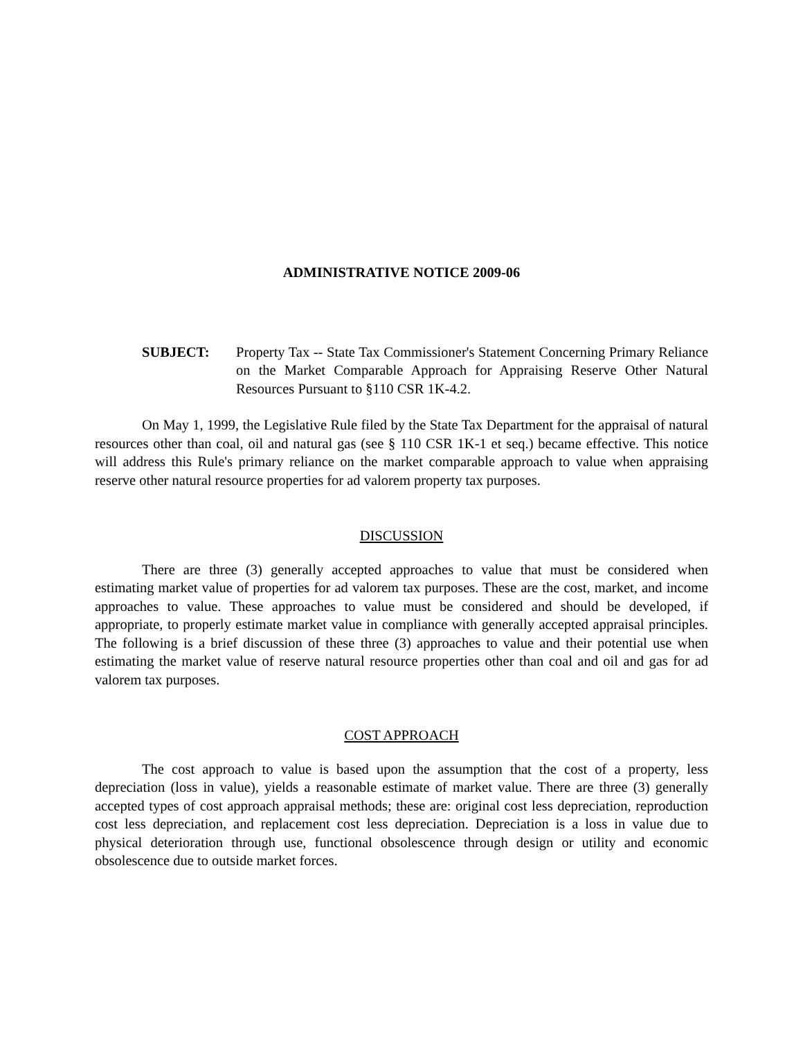ADMINISTRATIVE NOTICE 2009-06
SUBJECT: Property Tax -- State Tax Commissioner's Statement Concerning Primary Reliance on the Market Comparable Approach for Appraising Reserve Other Natural Resources Pursuant to §110 CSR 1K-4.2.
On May 1, 1999, the Legislative Rule filed by the State Tax Department for the appraisal of natural resources other than coal, oil and natural gas (see § 110 CSR 1K-1 et seq.) became effective. This notice will address this Rule's primary reliance on the market comparable approach to value when appraising reserve other natural resource properties for ad valorem property tax purposes.
DISCUSSION
There are three (3) generally accepted approaches to value that must be considered when estimating market value of properties for ad valorem tax purposes. These are the cost, market, and income approaches to value. These approaches to value must be considered and should be developed, if appropriate, to properly estimate market value in compliance with generally accepted appraisal principles. The following is a brief discussion of these three (3) approaches to value and their potential use when estimating the market value of reserve natural resource properties other than coal and oil and gas for ad valorem tax purposes.
COST APPROACH
The cost approach to value is based upon the assumption that the cost of a property, less depreciation (loss in value), yields a reasonable estimate of market value. There are three (3) generally accepted types of cost approach appraisal methods; these are: original cost less depreciation, reproduction cost less depreciation, and replacement cost less depreciation. Depreciation is a loss in value due to physical deterioration through use, functional obsolescence through design or utility and economic obsolescence due to outside market forces.